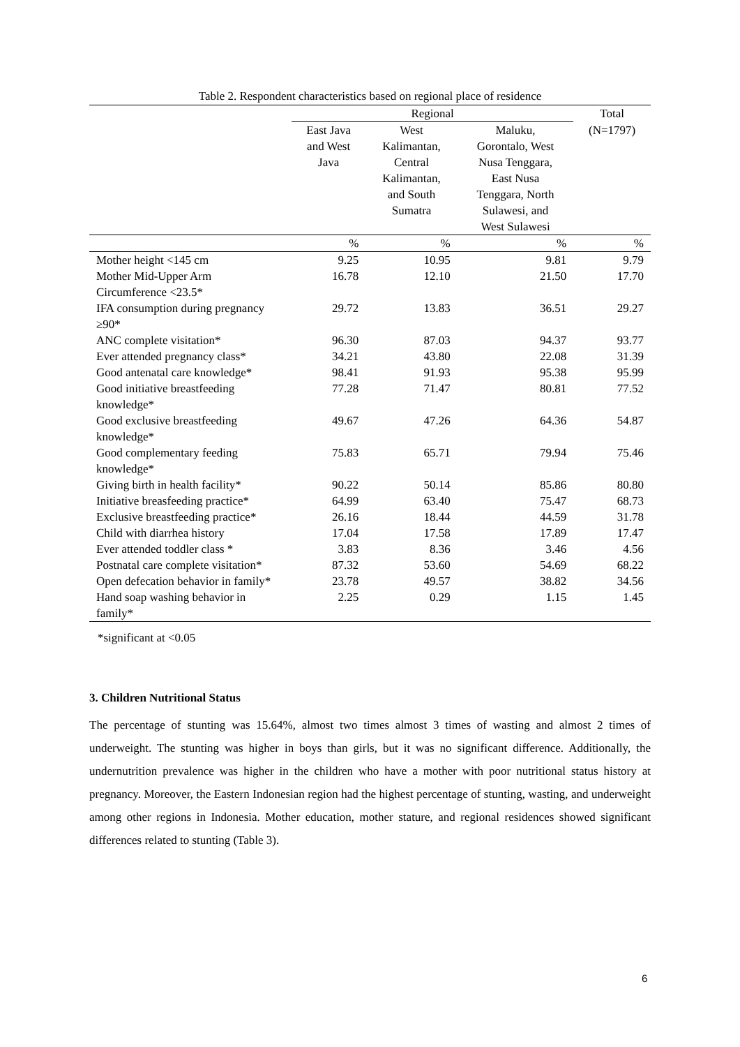Table 2. Respondent characteristics based on regional place of residence
| | Regional | | | Total |
| --- | --- | --- | --- | --- |
| | East Java and West Java | West Kalimantan, Central Kalimantan, and South Sumatra | Maluku, Gorontalo, West Nusa Tenggara, East Nusa Tenggara, North Sulawesi, and West Sulawesi | (N=1797) |
| | % | % | % | % |
| Mother height <145 cm | 9.25 | 10.95 | 9.81 | 9.79 |
| Mother Mid-Upper Arm Circumference <23.5* | 16.78 | 12.10 | 21.50 | 17.70 |
| IFA consumption during pregnancy ≥90* | 29.72 | 13.83 | 36.51 | 29.27 |
| ANC complete visitation* | 96.30 | 87.03 | 94.37 | 93.77 |
| Ever attended pregnancy class* | 34.21 | 43.80 | 22.08 | 31.39 |
| Good antenatal care knowledge* | 98.41 | 91.93 | 95.38 | 95.99 |
| Good initiative breastfeeding knowledge* | 77.28 | 71.47 | 80.81 | 77.52 |
| Good exclusive breastfeeding knowledge* | 49.67 | 47.26 | 64.36 | 54.87 |
| Good complementary feeding knowledge* | 75.83 | 65.71 | 79.94 | 75.46 |
| Giving birth in health facility* | 90.22 | 50.14 | 85.86 | 80.80 |
| Initiative breasfeeding practice* | 64.99 | 63.40 | 75.47 | 68.73 |
| Exclusive breastfeeding practice* | 26.16 | 18.44 | 44.59 | 31.78 |
| Child with diarrhea history | 17.04 | 17.58 | 17.89 | 17.47 |
| Ever attended toddler class * | 3.83 | 8.36 | 3.46 | 4.56 |
| Postnatal care complete visitation* | 87.32 | 53.60 | 54.69 | 68.22 |
| Open defecation behavior in family* | 23.78 | 49.57 | 38.82 | 34.56 |
| Hand soap washing behavior in family* | 2.25 | 0.29 | 1.15 | 1.45 |
*significant at <0.05
3. Children Nutritional Status
The percentage of stunting was 15.64%, almost two times almost 3 times of wasting and almost 2 times of underweight. The stunting was higher in boys than girls, but it was no significant difference. Additionally, the undernutrition prevalence was higher in the children who have a mother with poor nutritional status history at pregnancy. Moreover, the Eastern Indonesian region had the highest percentage of stunting, wasting, and underweight among other regions in Indonesia. Mother education, mother stature, and regional residences showed significant differences related to stunting (Table 3).
6